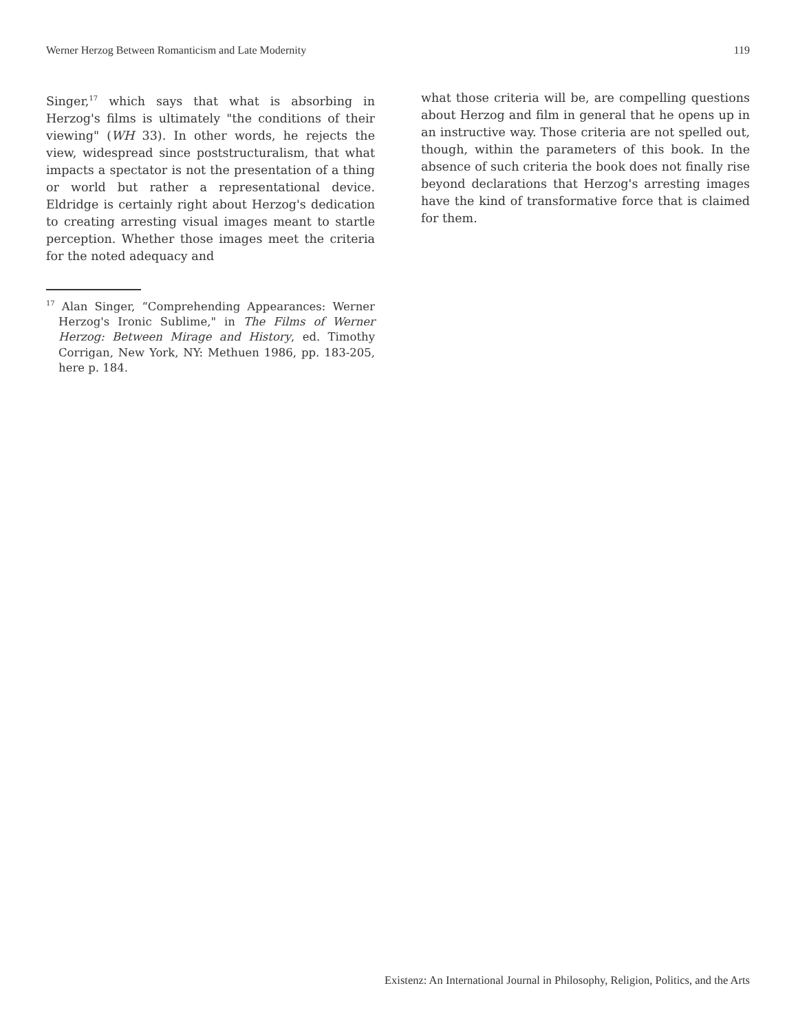Werner Herzog Between Romanticism and Late Modernity 119
Singer,<sup>17</sup> which says that what is absorbing in Herzog's films is ultimately "the conditions of their viewing" (WH 33). In other words, he rejects the view, widespread since poststructuralism, that what impacts a spectator is not the presentation of a thing or world but rather a representational device. Eldridge is certainly right about Herzog's dedication to creating arresting visual images meant to startle perception. Whether those images meet the criteria for the noted adequacy and
<sup>17</sup> Alan Singer, “Comprehending Appearances: Werner Herzog's Ironic Sublime," in The Films of Werner Herzog: Between Mirage and History, ed. Timothy Corrigan, New York, NY: Methuen 1986, pp. 183-205, here p. 184.
what those criteria will be, are compelling questions about Herzog and film in general that he opens up in an instructive way. Those criteria are not spelled out, though, within the parameters of this book. In the absence of such criteria the book does not finally rise beyond declarations that Herzog's arresting images have the kind of transformative force that is claimed for them.
Existenz: An International Journal in Philosophy, Religion, Politics, and the Arts